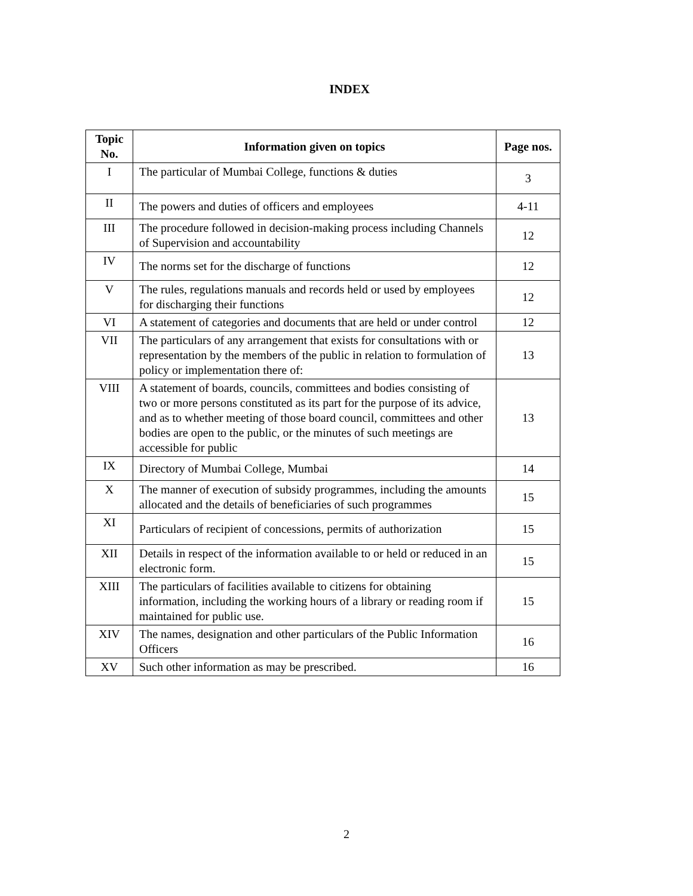INDEX
| Topic No. | Information given on topics | Page nos. |
| --- | --- | --- |
| I | The particular of Mumbai College, functions & duties | 3 |
| II | The powers and duties of officers and employees | 4-11 |
| III | The procedure followed in decision-making process including Channels of Supervision and accountability | 12 |
| IV | The norms set for the discharge of functions | 12 |
| V | The rules, regulations manuals and records held or used by employees for discharging their functions | 12 |
| VI | A statement of categories and documents that are held or under control | 12 |
| VII | The particulars of any arrangement that exists for consultations with or representation by the members of the public in relation to formulation of policy or implementation there of: | 13 |
| VIII | A statement of boards, councils, committees and bodies consisting of two or more persons constituted as its part for the purpose of its advice, and as to whether meeting of those board council, committees and other bodies are open to the public, or the minutes of such meetings are accessible for public | 13 |
| IX | Directory of Mumbai College, Mumbai | 14 |
| X | The manner of execution of subsidy programmes, including the amounts allocated and the details of beneficiaries of such programmes | 15 |
| XI | Particulars of recipient of concessions, permits of authorization | 15 |
| XII | Details in respect of the information available to or held or reduced in an electronic form. | 15 |
| XIII | The particulars of facilities available to citizens for obtaining information, including the working hours of a library or reading room if maintained for public use. | 15 |
| XIV | The names, designation and other particulars of the Public Information Officers | 16 |
| XV | Such other information as may be prescribed. | 16 |
2